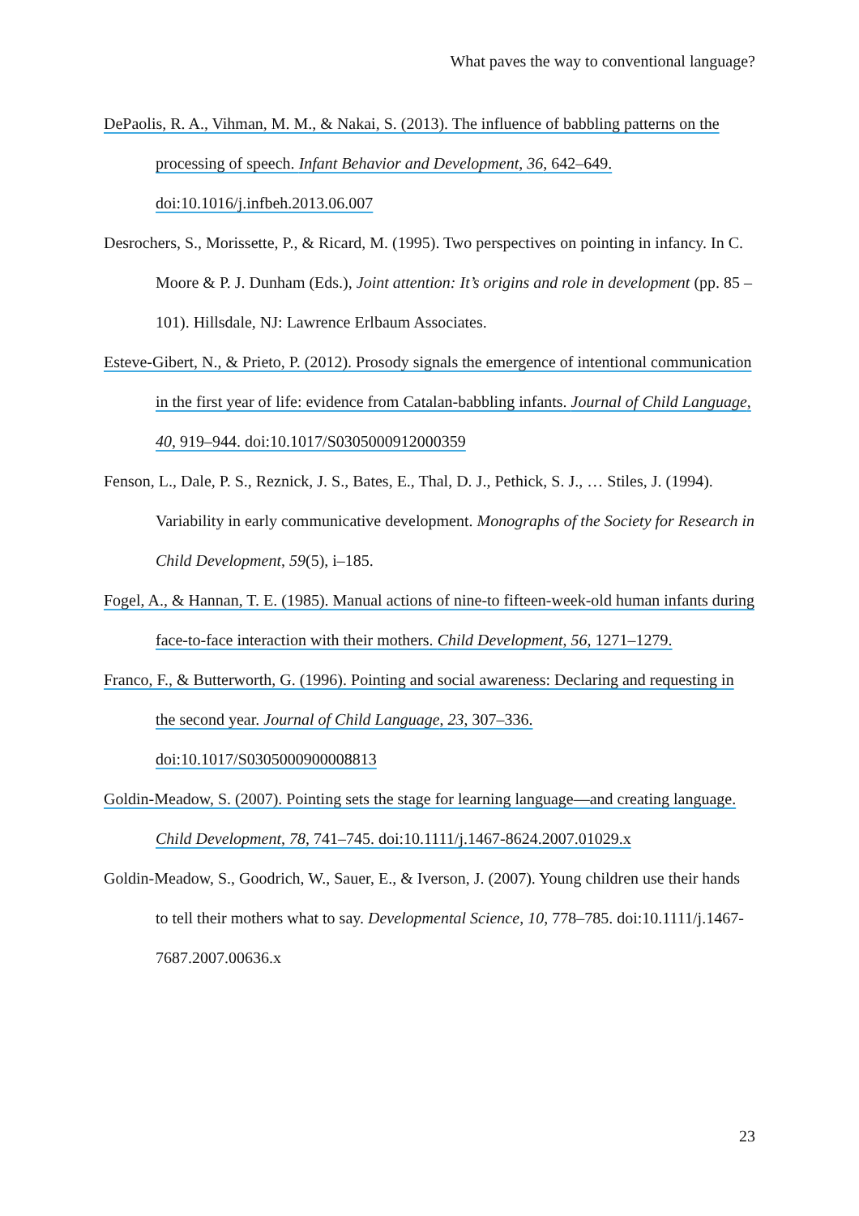What paves the way to conventional language?
DePaolis, R. A., Vihman, M. M., & Nakai, S. (2013). The influence of babbling patterns on the processing of speech. Infant Behavior and Development, 36, 642–649. doi:10.1016/j.infbeh.2013.06.007
Desrochers, S., Morissette, P., & Ricard, M. (1995). Two perspectives on pointing in infancy. In C. Moore & P. J. Dunham (Eds.), Joint attention: It’s origins and role in development (pp. 85 – 101). Hillsdale, NJ: Lawrence Erlbaum Associates.
Esteve-Gibert, N., & Prieto, P. (2012). Prosody signals the emergence of intentional communication in the first year of life: evidence from Catalan-babbling infants. Journal of Child Language, 40, 919–944. doi:10.1017/S0305000912000359
Fenson, L., Dale, P. S., Reznick, J. S., Bates, E., Thal, D. J., Pethick, S. J., … Stiles, J. (1994). Variability in early communicative development. Monographs of the Society for Research in Child Development, 59(5), i–185.
Fogel, A., & Hannan, T. E. (1985). Manual actions of nine-to fifteen-week-old human infants during face-to-face interaction with their mothers. Child Development, 56, 1271–1279.
Franco, F., & Butterworth, G. (1996). Pointing and social awareness: Declaring and requesting in the second year. Journal of Child Language, 23, 307–336. doi:10.1017/S0305000900008813
Goldin-Meadow, S. (2007). Pointing sets the stage for learning language—and creating language. Child Development, 78, 741–745. doi:10.1111/j.1467-8624.2007.01029.x
Goldin-Meadow, S., Goodrich, W., Sauer, E., & Iverson, J. (2007). Young children use their hands to tell their mothers what to say. Developmental Science, 10, 778–785. doi:10.1111/j.1467-7687.2007.00636.x
23